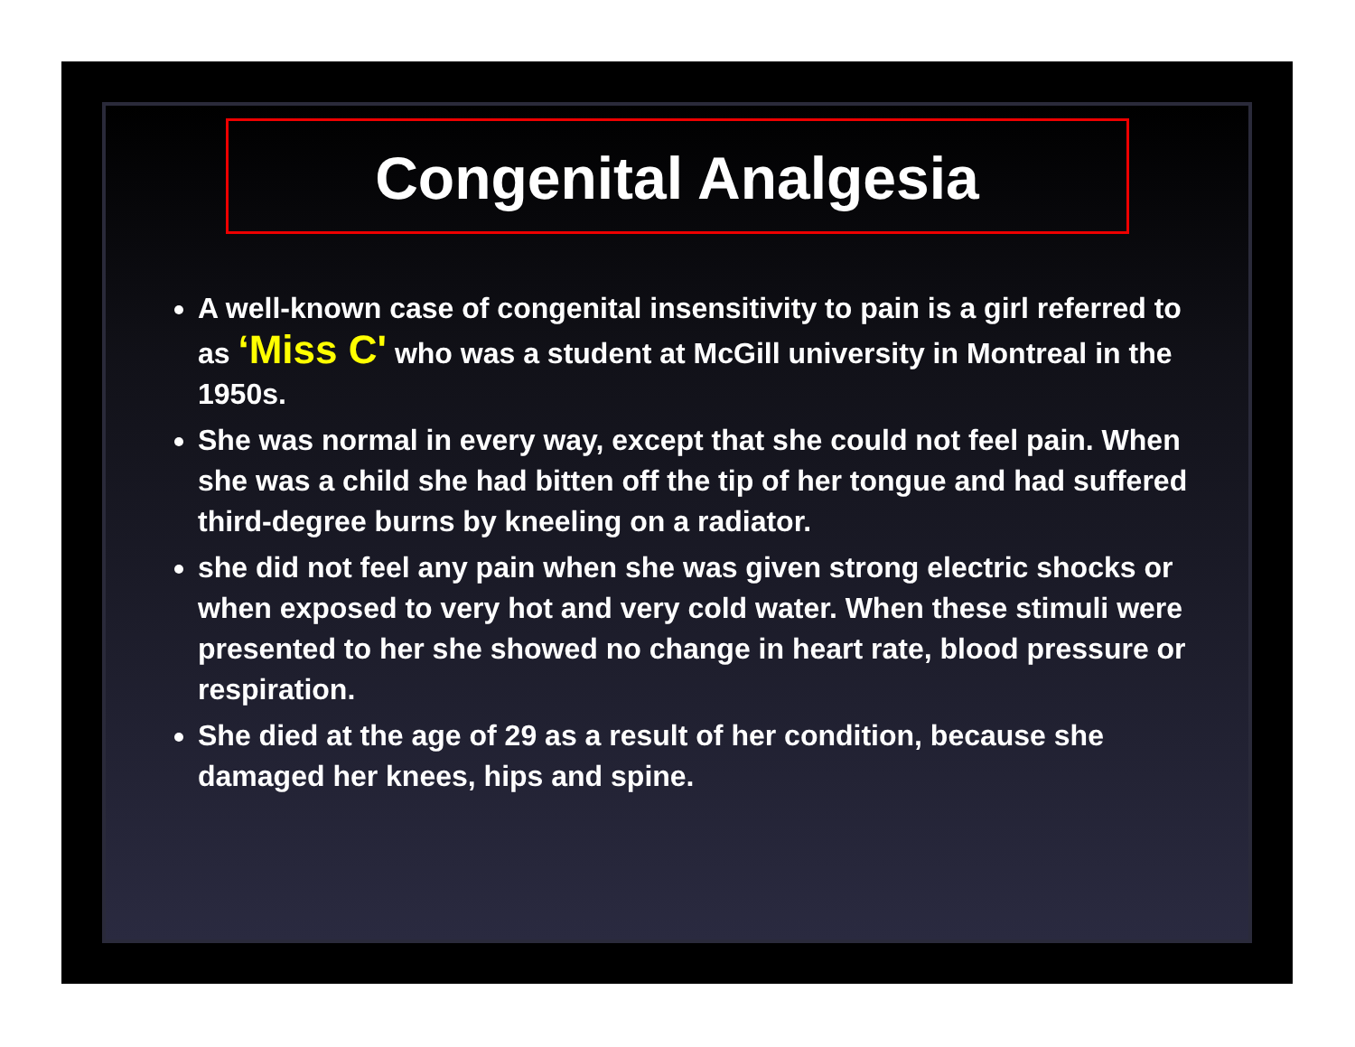Congenital Analgesia
A well-known case of congenital insensitivity to pain is a girl referred to as ‘Miss C' who was a student at McGill university in Montreal in the 1950s.
She was normal in every way, except that she could not feel pain. When she was a child she had bitten off the tip of her tongue and had suffered third-degree burns by kneeling on a radiator.
she did not feel any pain when she was given strong electric shocks or when exposed to very hot and very cold water. When these stimuli were presented to her she showed no change in heart rate, blood pressure or respiration.
She died at the age of 29 as a result of her condition, because she damaged her knees, hips and spine.